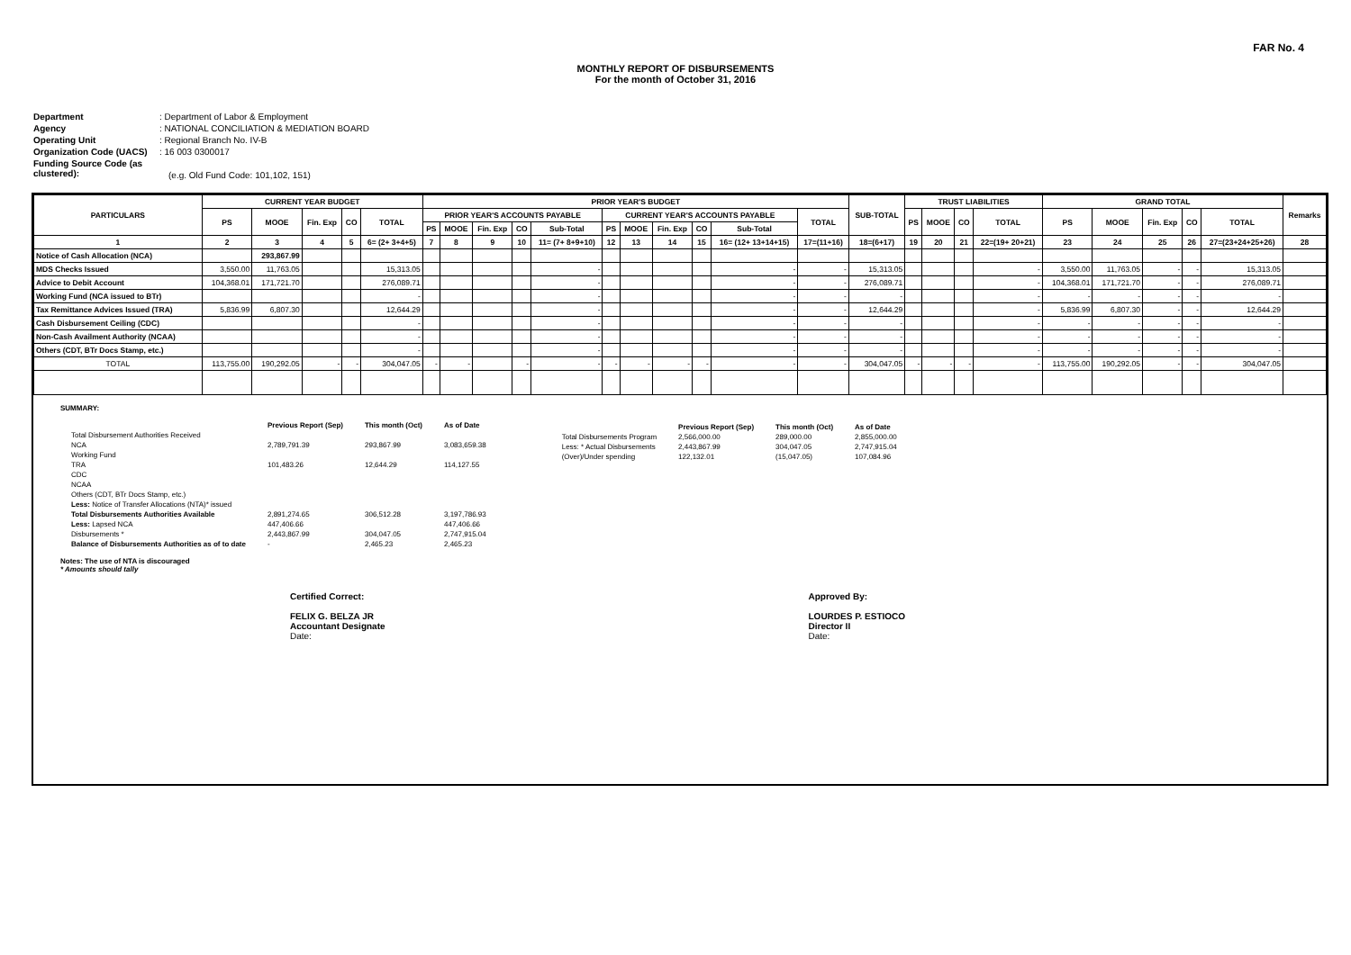FAR No. 4
MONTHLY REPORT OF DISBURSEMENTS
For the month of October 31, 2016
Department: Department of Labor & Employment
Agency: NATIONAL CONCILIATION & MEDIATION BOARD
Operating Unit: Regional Branch No. IV-B
Organization Code (UACS): 16 003 0300017
Funding Source Code (as clustered):
(e.g. Old Fund Code: 101,102, 151)
| PARTICULARS | CURRENT YEAR BUDGET | | | | | PRIOR YEAR'S BUDGET | | | | | | | | | | | SUB-TOTAL | TRUST LIABILITIES | | | | GRAND TOTAL | | | | | Remarks |
| --- | --- | --- | --- | --- | --- | --- | --- | --- | --- | --- | --- | --- | --- | --- | --- | --- | --- | --- | --- | --- | --- | --- | --- | --- | --- | --- | --- |
| | PS | MOOE | Fin. Exp | CO | TOTAL | PRIOR YEAR'S ACCOUNTS PAYABLE | | | | | CURRENT YEAR'S ACCOUNTS PAYABLE | | | | | TOTAL | | PS | MOOE | CO | TOTAL | PS | MOOE | Fin. Exp | CO | TOTAL | |
| | | | | | | PS | MOOE | Fin. Exp | CO | Sub-Total | PS | MOOE | Fin. Exp | CO | Sub-Total | | | | | | | | | | | | |
| 1 | 2 | 3 | 4 | 5 | 6= (2+ 3+4+5) | 7 | 8 | 9 | 10 | 11= (7+ 8+9+10) | 12 | 13 | 14 | 15 | 16= (12+ 13+14+15) | 17=(11+16) | 18=(6+17) | 19 | 20 | 21 | 22=(19+ 20+21) | 23 | 24 | 25 | 26 | 27=(23+24+25+26) | 28 |
| Notice of Cash Allocation (NCA) | | 293,867.99 | | | | | | | | | | | | | | | | | | | | | | | | | |
| MDS Checks Issued | 3,550.00 | 11,763.05 | | | 15,313.05 | | | | | - | | | | | - | - | 15,313.05 | | | | - | 3,550.00 | 11,763.05 | - | - | 15,313.05 | |
| Advice to Debit Account | 104,368.01 | 171,721.70 | | | 276,089.71 | | | | | - | | | | | - | - | 276,089.71 | | | | - | 104,368.01 | 171,721.70 | - | - | 276,089.71 | |
| Working Fund (NCA issued to BTr) | | | | | - | | | | | - | | | | | - | - | - | | | | - | - | - | - | - | - | |
| Tax Remittance Advices Issued (TRA) | 5,836.99 | 6,807.30 | | | 12,644.29 | | | | | - | | | | | - | - | 12,644.29 | | | | - | 5,836.99 | 6,807.30 | - | - | 12,644.29 | |
| Cash Disbursement Ceiling (CDC) | | | | | - | | | | | - | | | | | - | - | - | | | | - | - | - | - | - | - | |
| Non-Cash Availment Authority (NCAA) | | | | | - | | | | | - | | | | | - | - | - | | | | - | - | - | - | - | - | |
| Others (CDT, BTr Docs Stamp, etc.) | | | | | - | | | | | - | | | | | - | - | - | | | | - | - | - | - | - | - | |
| TOTAL | 113,755.00 | 190,292.05 | - | - | 304,047.05 | - | - | | - | - | - | - | - | - | - | - | 304,047.05 | - | - | - | - | 113,755.00 | 190,292.05 | - | - | 304,047.05 | |
SUMMARY:
| | Previous Report (Sep) | This month (Oct) | As of Date |
| Total Disbursement Authorities Received | | | |
| NCA | 2,789,791.39 | 293,867.99 | 3,083,659.38 |
| Working Fund | | | |
| TRA | 101,483.26 | 12,644.29 | 114,127.55 |
| CDC | | | |
| NCAA | | | |
| Others (CDT, BTr Docs Stamp, etc.) | | | |
| Less: Notice of Transfer Allocations (NTA)* issued | | | |
| Total Disbursements Authorities Available | 2,891,274.65 | 306,512.28 | 3,197,786.93 |
| Less: Lapsed NCA | 447,406.66 | | 447,406.66 |
| Disbursements * | 2,443,867.99 | 304,047.05 | 2,747,915.04 |
| Balance of Disbursements Authorities as of to date | - | 2,465.23 | 2,465.23 |
Notes: The use of NTA is discouraged
* Amounts should tally
| | Previous Report (Sep) | This month (Oct) | As of Date |
| Total Disbursements Program | 2,566,000.00 | 289,000.00 | 2,855,000.00 |
| Less: * Actual Disbursements | 2,443,867.99 | 304,047.05 | 2,747,915.04 |
| (Over)/Under spending | 122,132.01 | (15,047.05) | 107,084.96 |
Certified Correct:
FELIX G. BELZA JR
Accountant Designate
Date:
Approved By:
LOURDES P. ESTIOCO
Director II
Date: